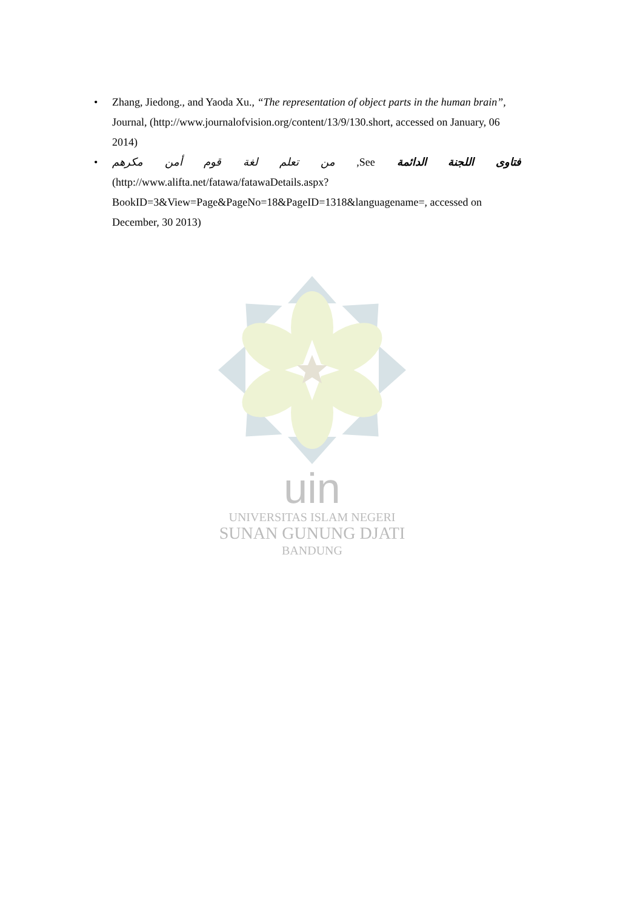• Zhang, Jiedong., and Yaoda Xu., “The representation of object parts in the human brain”, Journal, (http://www.journalofvision.org/content/13/9/130.short, accessed on January, 06 2014)
•
فتاوى اللجنة الدائمة See, من تعلم لغة قوم أمن مكرهم
(http://www.alifta.net/fatawa/fatawaDetails.aspx?BookID=3&View=Page&PageNo=18&PageID=1318&languagename=, accessed on December, 30 2013)
uin
UNIVERSITAS ISLAM NEGERI
SUNAN GUNUNG DJATI
BANDUNG